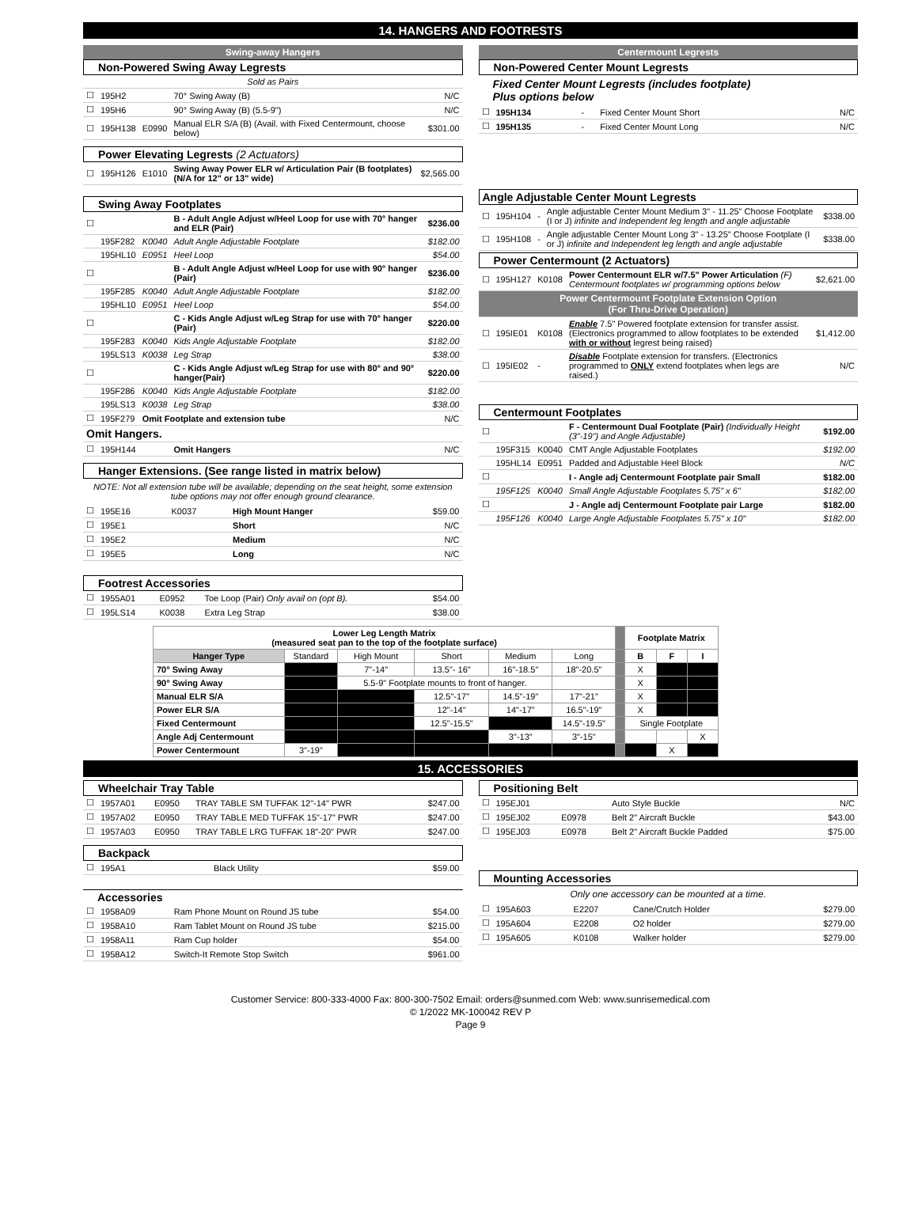14. HANGERS AND FOOTRESTS
Swing-away Hangers
Non-Powered Swing Away Legrests
| Sold as Pairs | | | | |
| ☐ | 195H2 | | 70° Swing Away (B) | N/C |
| ☐ | 195H6 | | 90° Swing Away (B) (5.5-9") | N/C |
| ☐ | 195H138 | E0990 | Manual ELR S/A (B) (Avail. with Fixed Centermount, choose below) | $301.00 |
Power Elevating Legrests (2 Actuators)
| ☐ | 195H126 | E1010 | Swing Away Power ELR w/ Articulation Pair (B footplates) (N/A for 12" or 13" wide) | $2,565.00 |
Swing Away Footplates
| ☐ | | | B - Adult Angle Adjust w/Heel Loop for use with 70° hanger and ELR (Pair) | $236.00 |
| | 195F282 | K0040 | Adult Angle Adjustable Footplate | $182.00 |
| | 195HL10 | E0951 | Heel Loop | $54.00 |
| ☐ | | | B - Adult Angle Adjust w/Heel Loop for use with 90° hanger (Pair) | $236.00 |
| | 195F285 | K0040 | Adult Angle Adjustable Footplate | $182.00 |
| | 195HL10 | E0951 | Heel Loop | $54.00 |
| ☐ | | | C - Kids Angle Adjust w/Leg Strap for use with 70° hanger (Pair) | $220.00 |
| | 195F283 | K0040 | Kids Angle Adjustable Footplate | $182.00 |
| | 195LS13 | K0038 | Leg Strap | $38.00 |
| ☐ | | | C - Kids Angle Adjust w/Leg Strap for use with 80° and 90° hanger(Pair) | $220.00 |
| | 195F286 | K0040 | Kids Angle Adjustable Footplate | $182.00 |
| | 195LS13 | K0038 | Leg Strap | $38.00 |
| ☐ | 195F279 | Omit Footplate and extension tube | | N/C |
| Omit Hangers. | | | | |
| ☐ | 195H144 | | Omit Hangers | N/C |
Hanger Extensions. (See range listed in matrix below)
NOTE: Not all extension tube will be available; depending on the seat height, some extension tube options may not offer enough ground clearance.
| ☐ | 195E16 | K0037 | High Mount Hanger | $59.00 |
| ☐ | 195E1 | | Short | N/C |
| ☐ | 195E2 | | Medium | N/C |
| ☐ | 195E5 | | Long | N/C |
Footrest Accessories
| ☐ | 1955A01 | E0952 | Toe Loop (Pair) Only avail on (opt B). | $54.00 |
| ☐ | 195LS14 | K0038 | Extra Leg Strap | $38.00 |
Centermount Legrests
Non-Powered Center Mount Legrests
Fixed Center Mount Legrests (includes footplate)
Plus options below
| ☐ | 195H134 | - | Fixed Center Mount Short | N/C |
| ☐ | 195H135 | - | Fixed Center Mount Long | N/C |
Angle Adjustable Center Mount Legrests
| ☐ | 195H104 | - | Angle adjustable Center Mount Medium 3" - 11.25" Choose Footplate (I or J) infinite and Independent leg length and angle adjustable | $338.00 |
| ☐ | 195H108 | - | Angle adjustable Center Mount Long 3" - 13.25" Choose Footplate (I or J) infinite and Independent leg length and angle adjustable | $338.00 |
Power Centermount (2 Actuators)
| ☐ | 195H127 | K0108 | Power Centermount ELR w/7.5" Power Articulation (F) Centermount footplates w/ programming options below | $2,621.00 |
| Power Centermount Footplate Extension Option (For Thru-Drive Operation) | | | | |
| ☐ | 195IE01 | K0108 | Enable 7.5" Powered footplate extension for transfer assist. (Electronics programmed to allow footplates to be extended with or without legrest being raised) | $1,412.00 |
| ☐ | 195IE02 | - | Disable Footplate extension for transfers. (Electronics programmed to ONLY extend footplates when legs are raised.) | N/C |
Centermount Footplates
| ☐ | | | F - Centermount Dual Footplate (Pair) (Individually Height (3"-19") and Angle Adjustable) | $192.00 |
| | 195F315 | K0040 | CMT Angle Adjustable Footplates | $192.00 |
| | 195HL14 | E0951 | Padded and Adjustable Heel Block | N/C |
| ☐ | | | I - Angle adj Centermount Footplate pair Small | $182.00 |
| | 195F125 | K0040 | Small Angle Adjustable Footplates 5.75" x 6" | $182.00 |
| ☐ | | | J - Angle adj Centermount Footplate pair Large | $182.00 |
| | 195F126 | K0040 | Large Angle Adjustable Footplates 5.75" x 10" | $182.00 |
| Lower Leg Length Matrix (measured seat pan to the top of the footplate surface) | | | | | | | Footplate Matrix | | |
| Hanger Type | Standard | High Mount | Short | Medium | Long | | B | F | I |
| 70° Swing Away | | 7"-14" | 13.5"- 16" | 16"-18.5" | 18"-20.5" | | X | | |
| 90° Swing Away | | 5.5-9" Footplate mounts to front of hanger. | | | | | X | | |
| Manual ELR S/A | | | 12.5"-17" | 14.5"-19" | 17"-21" | | X | | |
| Power ELR S/A | | | 12"-14" | 14"-17" | 16.5"-19" | | X | | |
| Fixed Centermount | | | 12.5"-15.5" | | 14.5"-19.5" | | Single Footplate | | |
| Angle Adj Centermount | | | | 3"-13" | 3"-15" | | | | X |
| Power Centermount | 3"-19" | | | | | | | X | |
15. ACCESSORIES
Wheelchair Tray Table
| ☐ | 1957A01 | E0950 | TRAY TABLE SM TUFFAK 12"-14" PWR | $247.00 |
| ☐ | 1957A02 | E0950 | TRAY TABLE MED TUFFAK 15"-17" PWR | $247.00 |
| ☐ | 1957A03 | E0950 | TRAY TABLE LRG TUFFAK 18"-20" PWR | $247.00 |
Backpack
| ☐ | 195A1 | | Black Utility | $59.00 |
Accessories
| ☐ | 1958A09 | | Ram Phone Mount on Round JS tube | $54.00 |
| ☐ | 1958A10 | | Ram Tablet Mount on Round JS tube | $215.00 |
| ☐ | 1958A11 | | Ram Cup holder | $54.00 |
| ☐ | 1958A12 | | Switch-It Remote Stop Switch | $961.00 |
Positioning Belt
| ☐ | 195EJ01 | | Auto Style Buckle | N/C |
| ☐ | 195EJ02 | E0978 | Belt 2" Aircraft Buckle | $43.00 |
| ☐ | 195EJ03 | E0978 | Belt 2" Aircraft Buckle Padded | $75.00 |
Mounting Accessories
Only one accessory can be mounted at a time.
| ☐ | 195A603 | E2207 | Cane/Crutch Holder | $279.00 |
| ☐ | 195A604 | E2208 | O2 holder | $279.00 |
| ☐ | 195A605 | K0108 | Walker holder | $279.00 |
Customer Service: 800-333-4000 Fax: 800-300-7502 Email: orders@sunmed.com Web: www.sunrisemedical.com
© 1/2022 MK-100042 REV P
Page 9